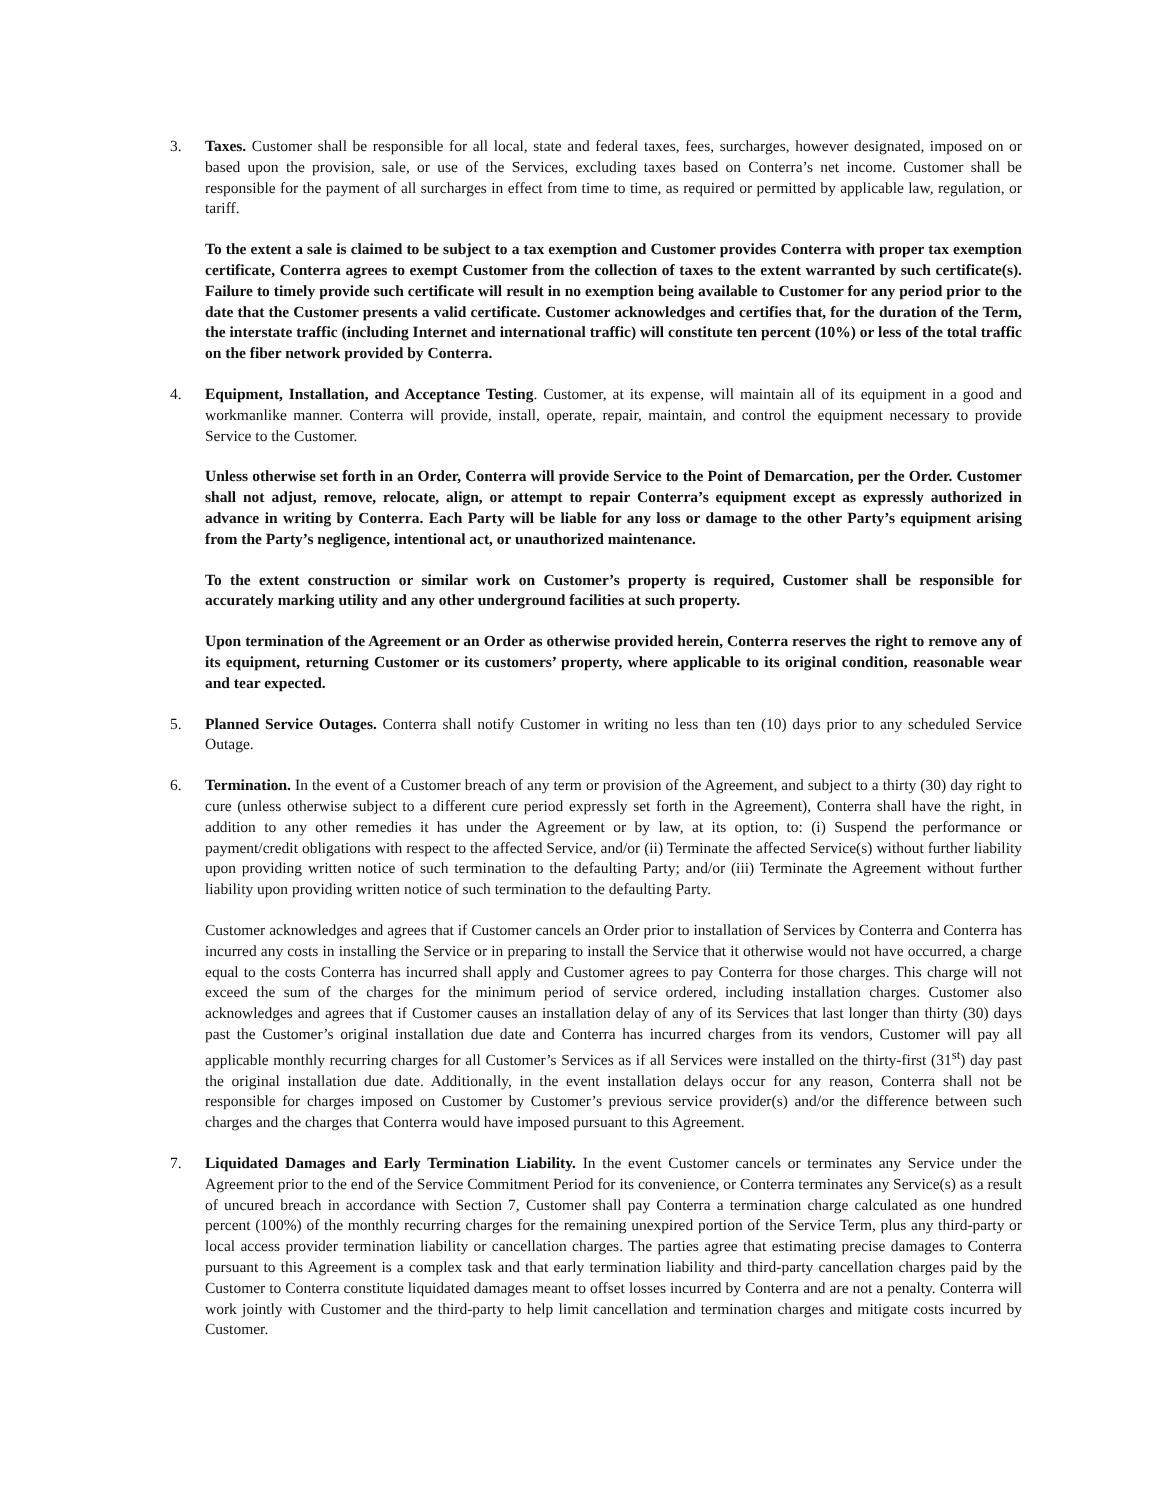3. Taxes. Customer shall be responsible for all local, state and federal taxes, fees, surcharges, however designated, imposed on or based upon the provision, sale, or use of the Services, excluding taxes based on Conterra’s net income. Customer shall be responsible for the payment of all surcharges in effect from time to time, as required or permitted by applicable law, regulation, or tariff.
To the extent a sale is claimed to be subject to a tax exemption and Customer provides Conterra with proper tax exemption certificate, Conterra agrees to exempt Customer from the collection of taxes to the extent warranted by such certificate(s). Failure to timely provide such certificate will result in no exemption being available to Customer for any period prior to the date that the Customer presents a valid certificate. Customer acknowledges and certifies that, for the duration of the Term, the interstate traffic (including Internet and international traffic) will constitute ten percent (10%) or less of the total traffic on the fiber network provided by Conterra.
4. Equipment, Installation, and Acceptance Testing. Customer, at its expense, will maintain all of its equipment in a good and workmanlike manner. Conterra will provide, install, operate, repair, maintain, and control the equipment necessary to provide Service to the Customer.
Unless otherwise set forth in an Order, Conterra will provide Service to the Point of Demarcation, per the Order. Customer shall not adjust, remove, relocate, align, or attempt to repair Conterra’s equipment except as expressly authorized in advance in writing by Conterra. Each Party will be liable for any loss or damage to the other Party’s equipment arising from the Party’s negligence, intentional act, or unauthorized maintenance.
To the extent construction or similar work on Customer’s property is required, Customer shall be responsible for accurately marking utility and any other underground facilities at such property.
Upon termination of the Agreement or an Order as otherwise provided herein, Conterra reserves the right to remove any of its equipment, returning Customer or its customers’ property, where applicable to its original condition, reasonable wear and tear expected.
5. Planned Service Outages. Conterra shall notify Customer in writing no less than ten (10) days prior to any scheduled Service Outage.
6. Termination. In the event of a Customer breach of any term or provision of the Agreement, and subject to a thirty (30) day right to cure (unless otherwise subject to a different cure period expressly set forth in the Agreement), Conterra shall have the right, in addition to any other remedies it has under the Agreement or by law, at its option, to: (i) Suspend the performance or payment/credit obligations with respect to the affected Service, and/or (ii) Terminate the affected Service(s) without further liability upon providing written notice of such termination to the defaulting Party; and/or (iii) Terminate the Agreement without further liability upon providing written notice of such termination to the defaulting Party.
Customer acknowledges and agrees that if Customer cancels an Order prior to installation of Services by Conterra and Conterra has incurred any costs in installing the Service or in preparing to install the Service that it otherwise would not have occurred, a charge equal to the costs Conterra has incurred shall apply and Customer agrees to pay Conterra for those charges. This charge will not exceed the sum of the charges for the minimum period of service ordered, including installation charges. Customer also acknowledges and agrees that if Customer causes an installation delay of any of its Services that last longer than thirty (30) days past the Customer’s original installation due date and Conterra has incurred charges from its vendors, Customer will pay all applicable monthly recurring charges for all Customer’s Services as if all Services were installed on the thirty-first (31<sup>st</sup>) day past the original installation due date. Additionally, in the event installation delays occur for any reason, Conterra shall not be responsible for charges imposed on Customer by Customer’s previous service provider(s) and/or the difference between such charges and the charges that Conterra would have imposed pursuant to this Agreement.
7. Liquidated Damages and Early Termination Liability. In the event Customer cancels or terminates any Service under the Agreement prior to the end of the Service Commitment Period for its convenience, or Conterra terminates any Service(s) as a result of uncured breach in accordance with Section 7, Customer shall pay Conterra a termination charge calculated as one hundred percent (100%) of the monthly recurring charges for the remaining unexpired portion of the Service Term, plus any third-party or local access provider termination liability or cancellation charges. The parties agree that estimating precise damages to Conterra pursuant to this Agreement is a complex task and that early termination liability and third-party cancellation charges paid by the Customer to Conterra constitute liquidated damages meant to offset losses incurred by Conterra and are not a penalty. Conterra will work jointly with Customer and the third-party to help limit cancellation and termination charges and mitigate costs incurred by Customer.